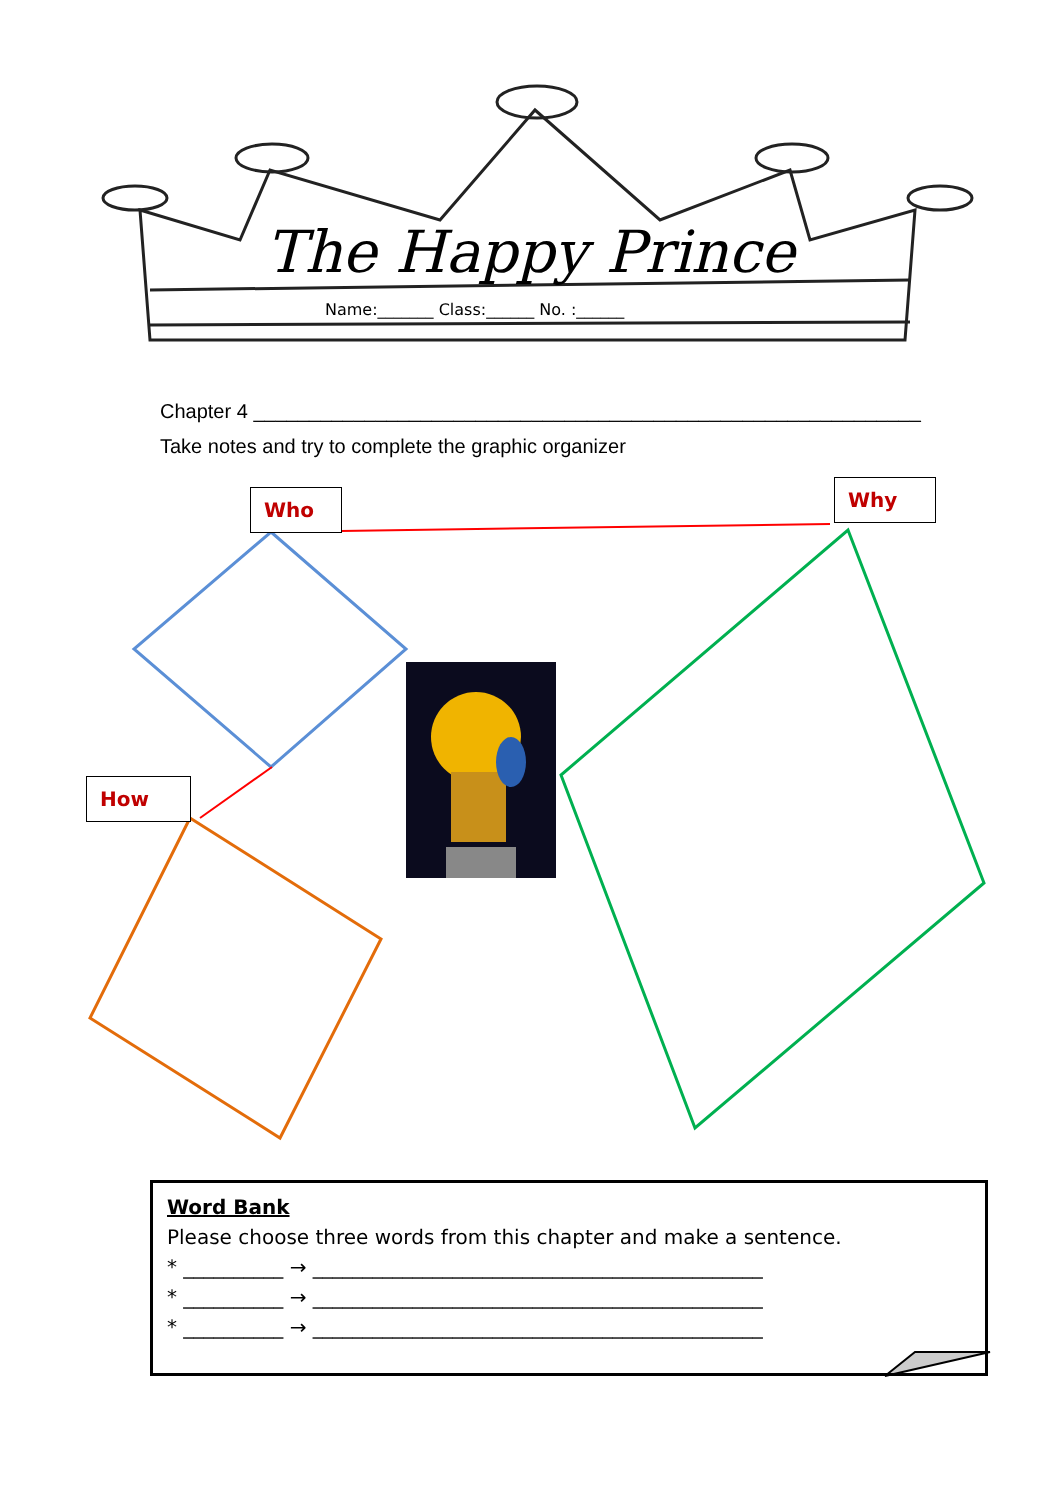The Happy Prince
Name:_______ Class:______ No. :______
Chapter 4 ____________________________________________________________
Take notes and try to complete the graphic organizer
Who Why
How
Word Bank
Please choose three words from this chapter and make a sentence.
* __________ → _____________________________________________
* __________ → _____________________________________________
* __________ → _____________________________________________